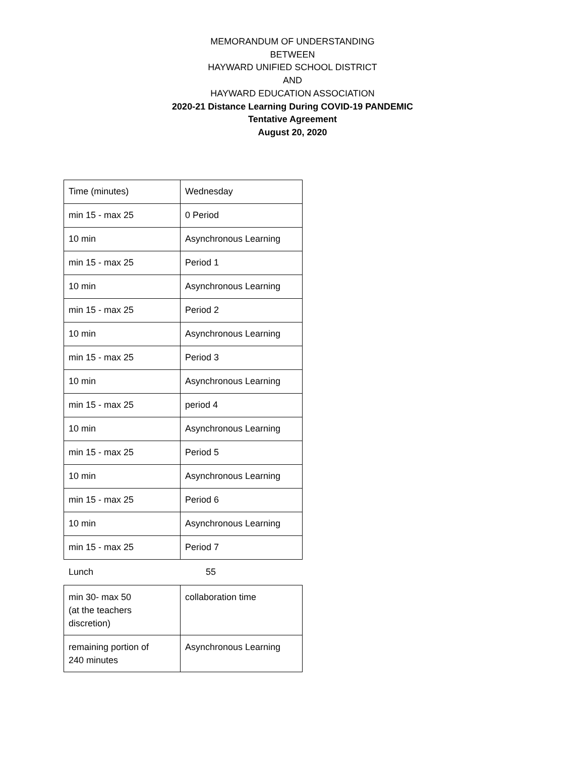MEMORANDUM OF UNDERSTANDING
BETWEEN
HAYWARD UNIFIED SCHOOL DISTRICT
AND
HAYWARD EDUCATION ASSOCIATION
2020-21 Distance Learning During COVID-19 PANDEMIC
Tentative Agreement
August 20, 2020
| Time (minutes) | Wednesday |
| min 15 - max 25 | 0 Period |
| 10 min | Asynchronous Learning |
| min 15 - max 25 | Period 1 |
| 10 min | Asynchronous Learning |
| min 15 - max 25 | Period 2 |
| 10 min | Asynchronous Learning |
| min 15 - max 25 | Period 3 |
| 10 min | Asynchronous Learning |
| min 15 - max 25 | period 4 |
| 10 min | Asynchronous Learning |
| min 15 - max 25 | Period 5 |
| 10 min | Asynchronous Learning |
| min 15 - max 25 | Period 6 |
| 10 min | Asynchronous Learning |
| min 15 - max 25 | Period 7 |
Lunch 55
| min 30- max 50 (at the teachers discretion) | collaboration time |
| remaining portion of 240 minutes | Asynchronous Learning |